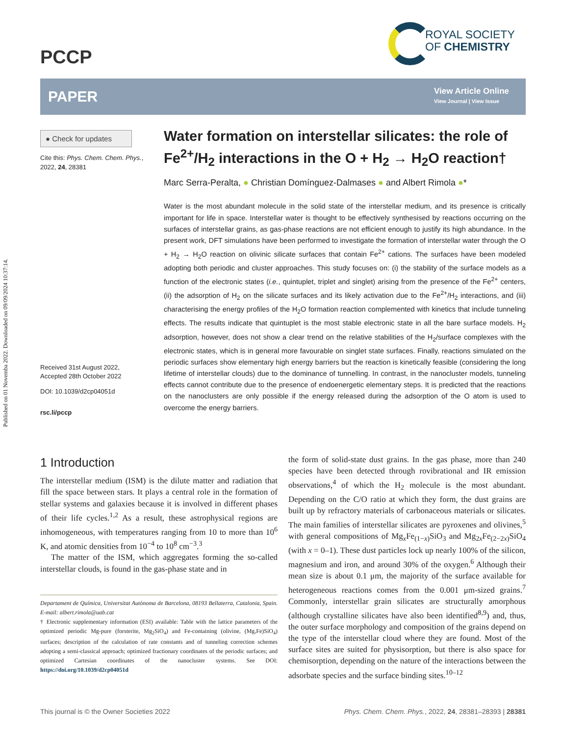Published on 01 Novemba 2022. Downloaded on 09/09/2024 10:37:14.
PCCP
ROYAL SOCIETY
OF CHEMISTRY
PAPER
View Article Online
View Journal | View Issue
● Check for updates
Cite this: Phys. Chem. Chem. Phys., 2022, 24, 28381
Received 31st August 2022,
Accepted 28th October 2022
DOI: 10.1039/d2cp04051d
rsc.li/pccp
Water formation on interstellar silicates: the role of Fe<sup>2+</sup>/H<sub>2</sub> interactions in the O + H<sub>2</sub> → H<sub>2</sub>O reaction†
Marc Serra-Peralta, ● Christian Domínguez-Dalmases ● and Albert Rimola ●*
Water is the most abundant molecule in the solid state of the interstellar medium, and its presence is critically important for life in space. Interstellar water is thought to be effectively synthesised by reactions occurring on the surfaces of interstellar grains, as gas-phase reactions are not efficient enough to justify its high abundance. In the present work, DFT simulations have been performed to investigate the formation of interstellar water through the O + H<sub>2</sub> → H<sub>2</sub>O reaction on olivinic silicate surfaces that contain Fe<sup>2+</sup> cations. The surfaces have been modeled adopting both periodic and cluster approaches. This study focuses on: (i) the stability of the surface models as a function of the electronic states (i.e., quintuplet, triplet and singlet) arising from the presence of the Fe<sup>2+</sup> centers, (ii) the adsorption of H<sub>2</sub> on the silicate surfaces and its likely activation due to the Fe<sup>2+</sup>/H<sub>2</sub> interactions, and (iii) characterising the energy profiles of the H<sub>2</sub>O formation reaction complemented with kinetics that include tunneling effects. The results indicate that quintuplet is the most stable electronic state in all the bare surface models. H<sub>2</sub> adsorption, however, does not show a clear trend on the relative stabilities of the H<sub>2</sub>/surface complexes with the electronic states, which is in general more favourable on singlet state surfaces. Finally, reactions simulated on the periodic surfaces show elementary high energy barriers but the reaction is kinetically feasible (considering the long lifetime of interstellar clouds) due to the dominance of tunnelling. In contrast, in the nanocluster models, tunneling effects cannot contribute due to the presence of endoenergetic elementary steps. It is predicted that the reactions on the nanoclusters are only possible if the energy released during the adsorption of the O atom is used to overcome the energy barriers.
1 Introduction
The interstellar medium (ISM) is the dilute matter and radiation that fill the space between stars. It plays a central role in the formation of stellar systems and galaxies because it is involved in different phases of their life cycles.<sup>1,2</sup> As a result, these astrophysical regions are inhomogeneous, with temperatures ranging from 10 to more than 10<sup>6</sup> K, and atomic densities from 10<sup>−4</sup> to 10<sup>8</sup> cm<sup>−3</sup>.<sup>3</sup>
The matter of the ISM, which aggregates forming the so-called interstellar clouds, is found in the gas-phase state and in
Departament de Química, Universitat Autònoma de Barcelona, 08193 Bellaterra, Catalonia, Spain. E-mail: albert.rimola@uab.cat
† Electronic supplementary information (ESI) available: Table with the lattice parameters of the optimized periodic Mg-pure (forsterite, Mg<sub>2</sub>SiO<sub>4</sub>) and Fe-containing (olivine, (Mg,Fe)SiO<sub>4</sub>) surfaces; description of the calculation of rate constants and of tunneling correction schemes adopting a semi-classical approach; optimized fractionary coordinates of the periodic surfaces; and optimized Cartesian coordinates of the nanocluster systems. See DOI: https://doi.org/10.1039/d2cp04051d
the form of solid-state dust grains. In the gas phase, more than 240 species have been detected through rovibrational and IR emission observations,<sup>4</sup> of which the H<sub>2</sub> molecule is the most abundant. Depending on the C/O ratio at which they form, the dust grains are built up by refractory materials of carbonaceous materials or silicates. The main families of interstellar silicates are pyroxenes and olivines,<sup>5</sup> with general compositions of Mg<sub>x</sub>Fe<sub>(1−x)</sub>SiO<sub>3</sub> and Mg<sub>2x</sub>Fe<sub>(2−2x)</sub>SiO<sub>4</sub> (with x = 0–1). These dust particles lock up nearly 100% of the silicon, magnesium and iron, and around 30% of the oxygen.<sup>6</sup> Although their mean size is about 0.1 μm, the majority of the surface available for heterogeneous reactions comes from the 0.001 μm-sized grains.<sup>7</sup> Commonly, interstellar grain silicates are structurally amorphous (although crystalline silicates have also been identified<sup>8,9</sup>) and, thus, the outer surface morphology and composition of the grains depend on the type of the interstellar cloud where they are found. Most of the surface sites are suited for physisorption, but there is also space for chemisorption, depending on the nature of the interactions between the adsorbate species and the surface binding sites.<sup>10–12</sup>
This journal is © the Owner Societies 2022 Phys. Chem. Chem. Phys., 2022, 24, 28381–28393 | 28381